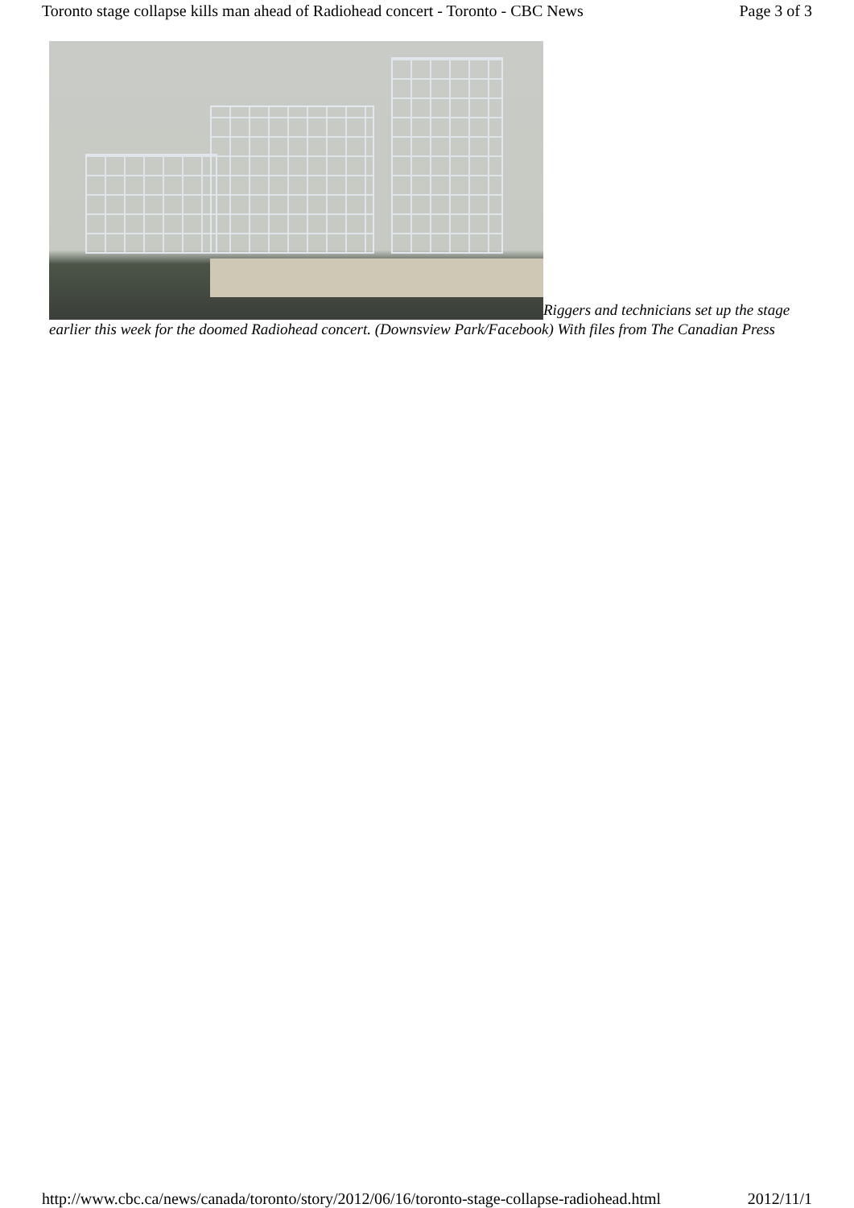Toronto stage collapse kills man ahead of Radiohead concert - Toronto - CBC News Page 3 of 3
Riggers and technicians set up the stage earlier this week for the doomed Radiohead concert. (Downsview Park/Facebook) With files from The Canadian Press
http://www.cbc.ca/news/canada/toronto/story/2012/06/16/toronto-stage-collapse-radiohead.html 2012/11/1